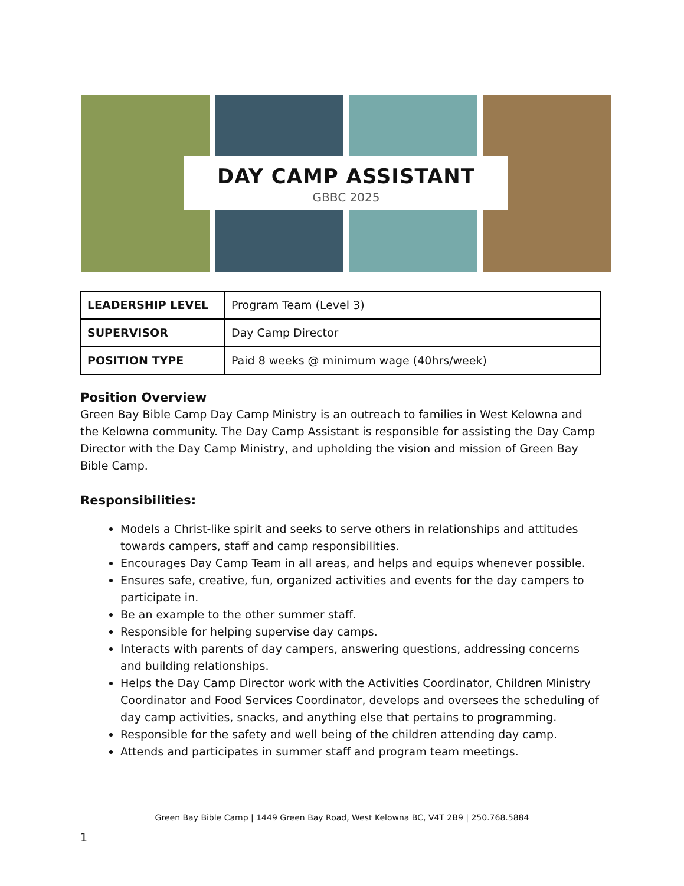DAY CAMP ASSISTANT
GBBC 2025
| LEADERSHIP LEVEL | Program Team (Level 3) |
| SUPERVISOR | Day Camp Director |
| POSITION TYPE | Paid 8 weeks @ minimum wage (40hrs/week) |
Position Overview
Green Bay Bible Camp Day Camp Ministry is an outreach to families in West Kelowna and the Kelowna community. The Day Camp Assistant is responsible for assisting the Day Camp Director with the Day Camp Ministry, and upholding the vision and mission of Green Bay Bible Camp.
Responsibilities:
Models a Christ-like spirit and seeks to serve others in relationships and attitudes towards campers, staff and camp responsibilities.
Encourages Day Camp Team in all areas, and helps and equips whenever possible.
Ensures safe, creative, fun, organized activities and events for the day campers to participate in.
Be an example to the other summer staff.
Responsible for helping supervise day camps.
Interacts with parents of day campers, answering questions, addressing concerns and building relationships.
Helps the Day Camp Director work with the Activities Coordinator, Children Ministry Coordinator and Food Services Coordinator, develops and oversees the scheduling of day camp activities, snacks, and anything else that pertains to programming.
Responsible for the safety and well being of the children attending day camp.
Attends and participates in summer staff and program team meetings.
Green Bay Bible Camp | 1449 Green Bay Road, West Kelowna BC, V4T 2B9 | 250.768.5884
1